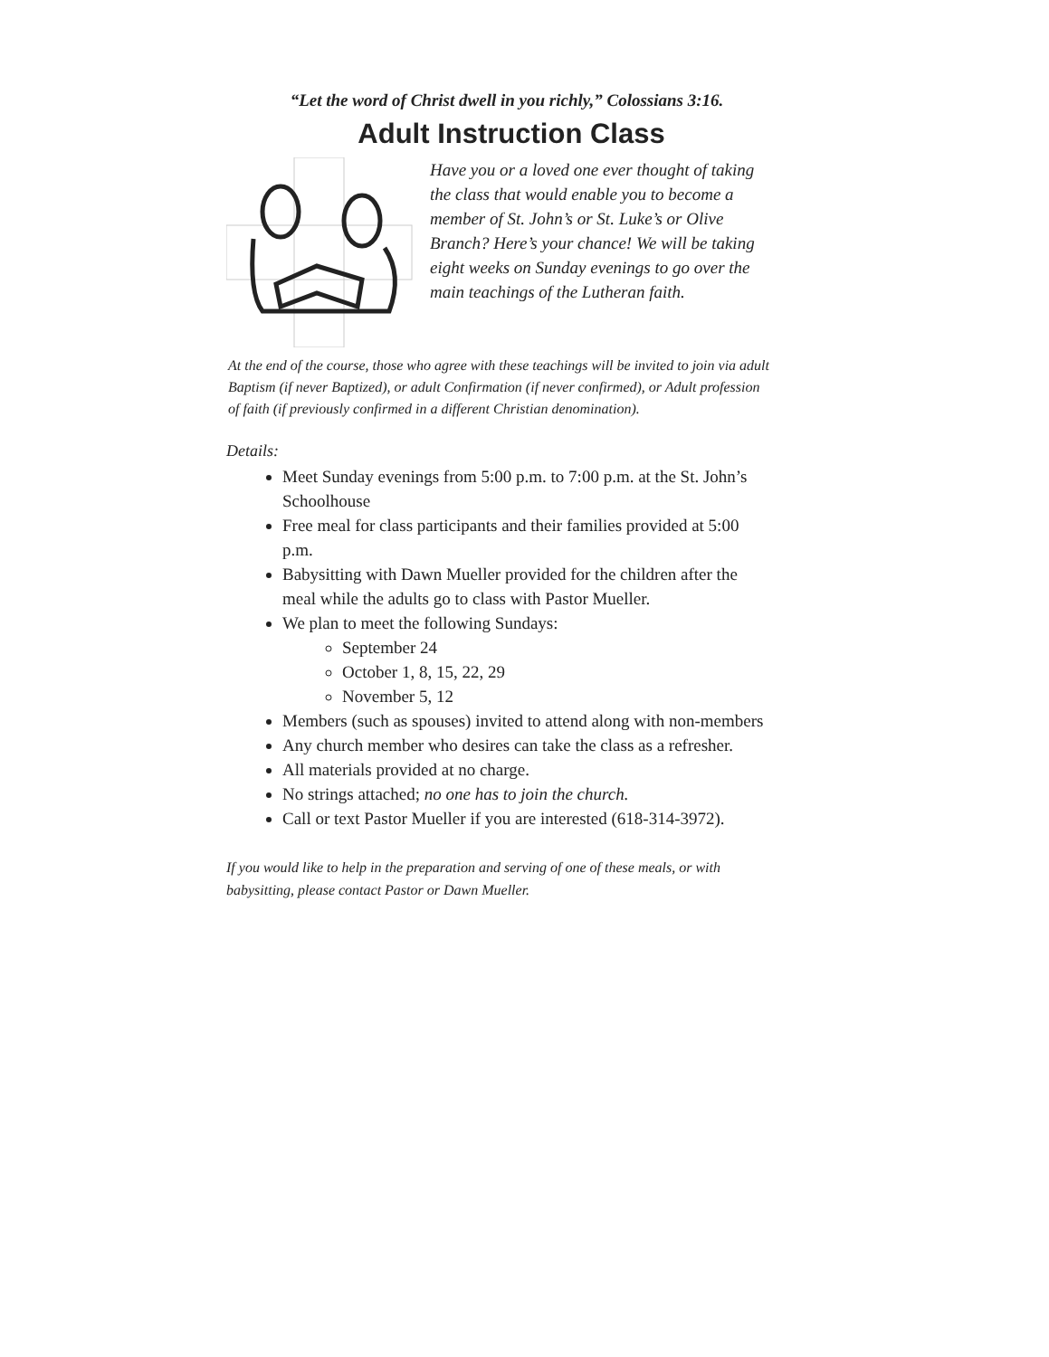“Let the word of Christ dwell in you richly,” Colossians 3:16.
Adult Instruction Class
Have you or a loved one ever thought of taking the class that would enable you to become a member of St. John’s or St. Luke’s or Olive Branch? Here’s your chance! We will be taking eight weeks on Sunday evenings to go over the main teachings of the Lutheran faith.
At the end of the course, those who agree with these teachings will be invited to join via adult Baptism (if never Baptized), or adult Confirmation (if never confirmed), or Adult profession of faith (if previously confirmed in a different Christian denomination).
Details:
Meet Sunday evenings from 5:00 p.m. to 7:00 p.m. at the St. John’s Schoolhouse
Free meal for class participants and their families provided at 5:00 p.m.
Babysitting with Dawn Mueller provided for the children after the meal while the adults go to class with Pastor Mueller.
We plan to meet the following Sundays:
September 24
October 1, 8, 15, 22, 29
November 5, 12
Members (such as spouses) invited to attend along with non-members
Any church member who desires can take the class as a refresher.
All materials provided at no charge.
No strings attached; no one has to join the church.
Call or text Pastor Mueller if you are interested (618-314-3972).
If you would like to help in the preparation and serving of one of these meals, or with babysitting, please contact Pastor or Dawn Mueller.